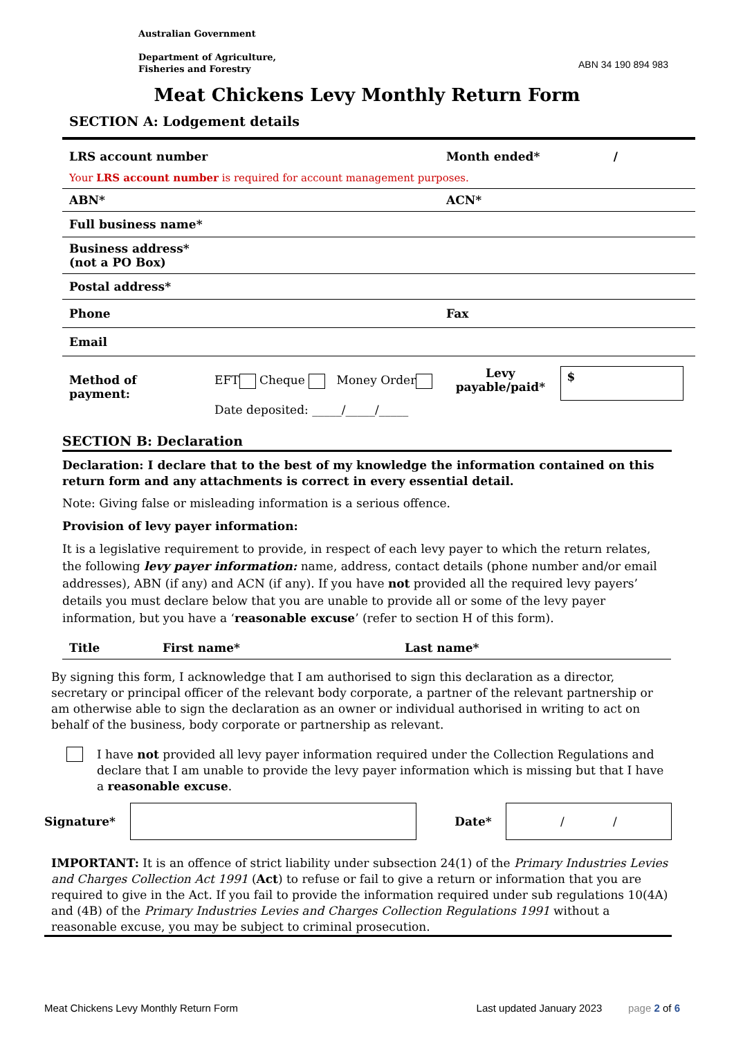Australian Government
Department of Agriculture,
Fisheries and Forestry
ABN 34 190 894 983
Meat Chickens Levy Monthly Return Form
SECTION A: Lodgement details
| LRS account number | Month ended* / |
| Your LRS account number is required for account management purposes. | |
| ABN* | ACN* |
| Full business name* | |
| Business address* (not a PO Box) | |
| Postal address* | |
| Phone | Fax |
| Email | |
| Method of payment: | EFT Cheque Money Order Date deposited: _____/_____/_____ | Levy payable/paid* | $ |
SECTION B: Declaration
Declaration: I declare that to the best of my knowledge the information contained on this return form and any attachments is correct in every essential detail.
Note: Giving false or misleading information is a serious offence.
Provision of levy payer information:
It is a legislative requirement to provide, in respect of each levy payer to which the return relates, the following levy payer information: name, address, contact details (phone number and/or email addresses), ABN (if any) and ACN (if any). If you have not provided all the required levy payers’ details you must declare below that you are unable to provide all or some of the levy payer information, but you have a ‘reasonable excuse’ (refer to section H of this form).
| Title | First name* | Last name* |
By signing this form, I acknowledge that I am authorised to sign this declaration as a director, secretary or principal officer of the relevant body corporate, a partner of the relevant partnership or am otherwise able to sign the declaration as an owner or individual authorised in writing to act on behalf of the business, body corporate or partnership as relevant.
I have not provided all levy payer information required under the Collection Regulations and declare that I am unable to provide the levy payer information which is missing but that I have a reasonable excuse.
Signature* Date*
/ /
IMPORTANT: It is an offence of strict liability under subsection 24(1) of the Primary Industries Levies and Charges Collection Act 1991 (Act) to refuse or fail to give a return or information that you are required to give in the Act. If you fail to provide the information required under sub regulations 10(4A) and (4B) of the Primary Industries Levies and Charges Collection Regulations 1991 without a reasonable excuse, you may be subject to criminal prosecution.
Meat Chickens Levy Monthly Return Form Last updated January 2023 page 2 of 6